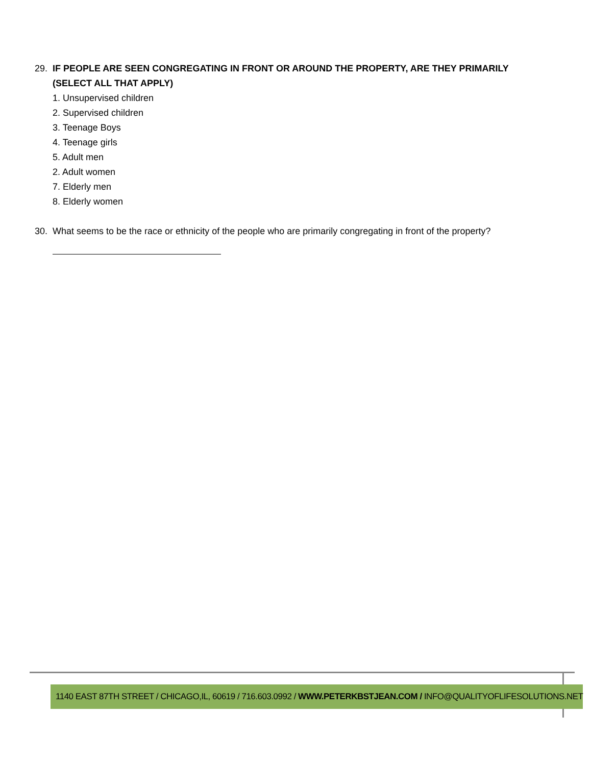29. IF PEOPLE ARE SEEN CONGREGATING IN FRONT OR AROUND THE PROPERTY, ARE THEY PRIMARILY (SELECT ALL THAT APPLY)
1. Unsupervised children
2. Supervised children
3. Teenage Boys
4. Teenage girls
5. Adult men
2. Adult women
7. Elderly men
8. Elderly women
30. What seems to be the race or ethnicity of the people who are primarily congregating in front of the property?
1140 EAST 87TH STREET / CHICAGO,IL, 60619 / 716.603.0992 / WWW.PETERKBSTJEAN.COM / INFO@QUALITYOFLIFESOLUTIONS.NET